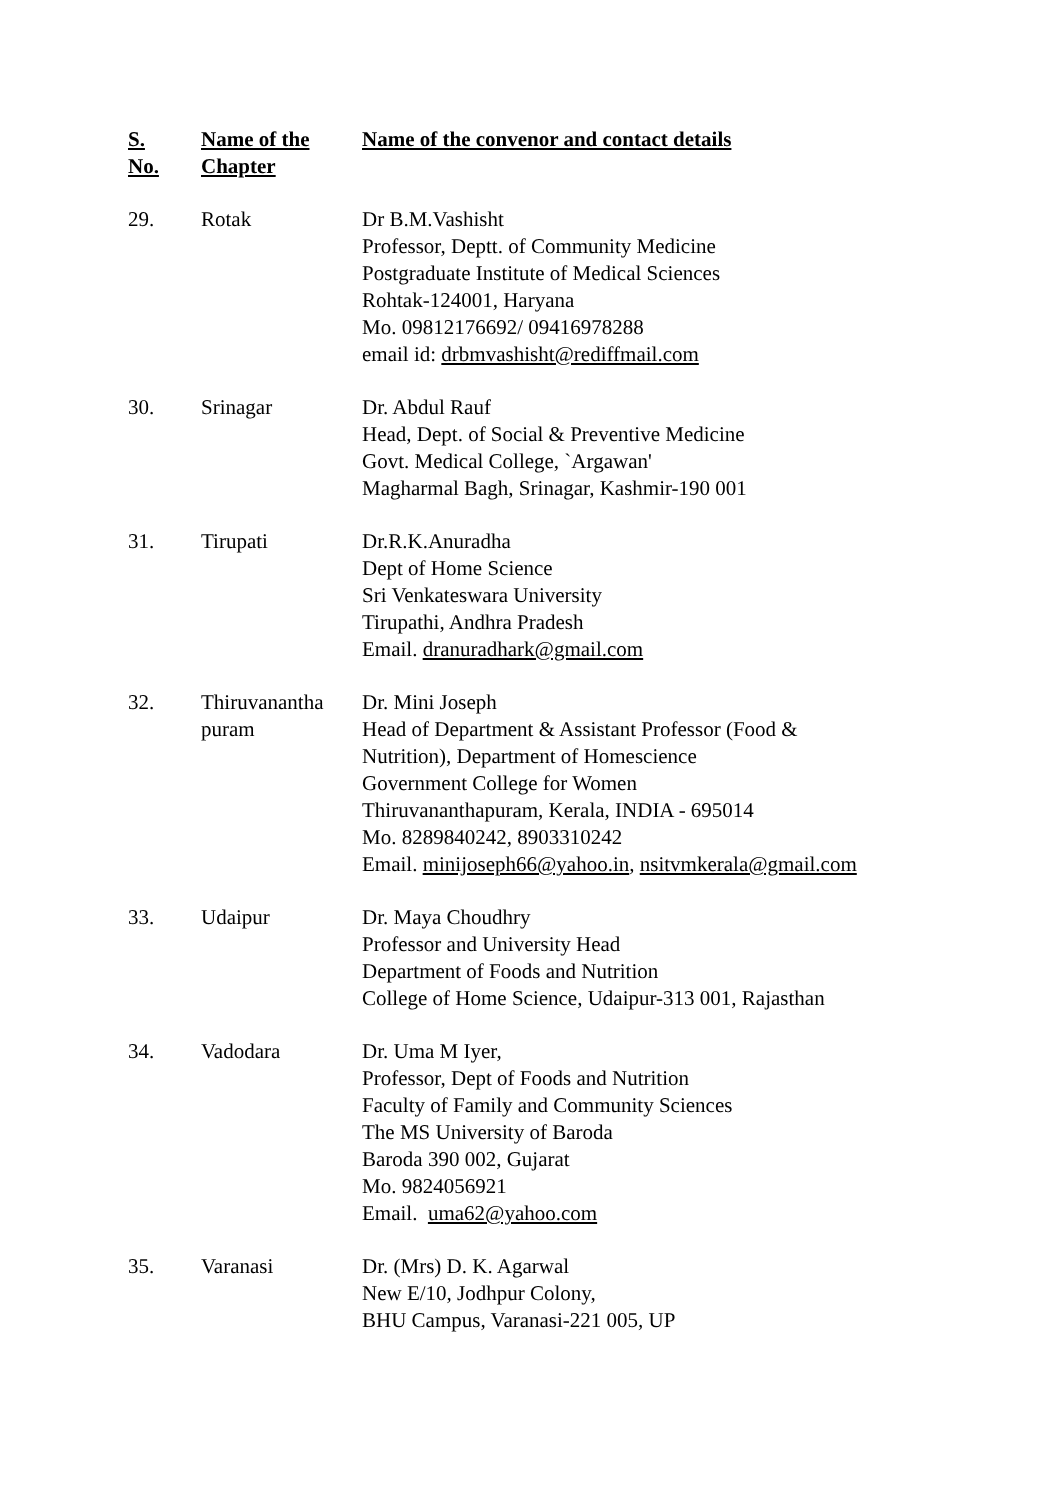| S. No. | Name of the Chapter | Name of the convenor and contact details |
| --- | --- | --- |
| 29. | Rotak | Dr B.M.Vashisht Professor, Deptt. of Community Medicine Postgraduate Institute of Medical Sciences Rohtak-124001, Haryana Mo. 09812176692/ 09416978288 email id: drbmvashisht@rediffmail.com |
| 30. | Srinagar | Dr. Abdul Rauf Head, Dept. of Social & Preventive Medicine Govt. Medical College, `Argawan' Magharmal Bagh, Srinagar, Kashmir-190 001 |
| 31. | Tirupati | Dr.R.K.Anuradha Dept of Home Science Sri Venkateswara University Tirupathi, Andhra Pradesh Email. dranuradhark@gmail.com |
| 32. | Thiruvanantha puram | Dr. Mini Joseph Head of Department & Assistant Professor (Food & Nutrition), Department of Homescience Government College for Women Thiruvananthapuram, Kerala, INDIA - 695014 Mo. 8289840242, 8903310242 Email. minijoseph66@yahoo.in , nsitvmkerala@gmail.com |
| 33. | Udaipur | Dr. Maya Choudhry Professor and University Head Department of Foods and Nutrition College of Home Science, Udaipur-313 001, Rajasthan |
| 34. | Vadodara | Dr. Uma M Iyer, Professor, Dept of Foods and Nutrition Faculty of Family and Community Sciences The MS University of Baroda Baroda 390 002, Gujarat Mo. 9824056921 Email. uma62@yahoo.com |
| 35. | Varanasi | Dr. (Mrs) D. K. Agarwal New E/10, Jodhpur Colony, BHU Campus, Varanasi-221 005, UP |